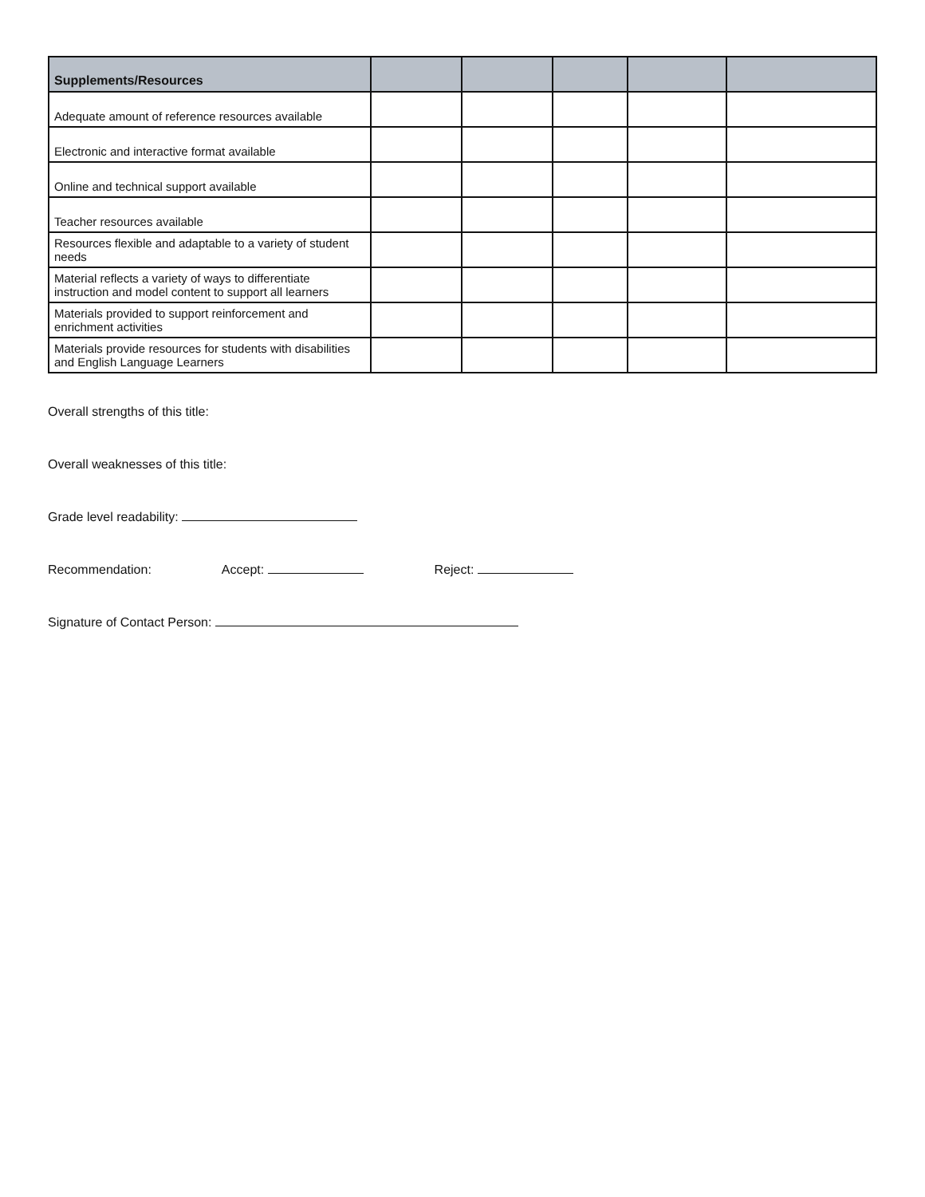| Supplements/Resources | | | | | |
| --- | --- | --- | --- | --- | --- |
| Adequate amount of reference resources available | | | | | |
| Electronic and interactive format available | | | | | |
| Online and technical support available | | | | | |
| Teacher resources available | | | | | |
| Resources flexible and adaptable to a variety of student needs | | | | | |
| Material reflects a variety of ways to differentiate instruction and model content to support all learners | | | | | |
| Materials provided to support reinforcement and enrichment activities | | | | | |
| Materials provide resources for students with disabilities and English Language Learners | | | | | |
Overall strengths of this title:
Overall weaknesses of this title:
Grade level readability:
Recommendation: Accept: Reject:
Signature of Contact Person: